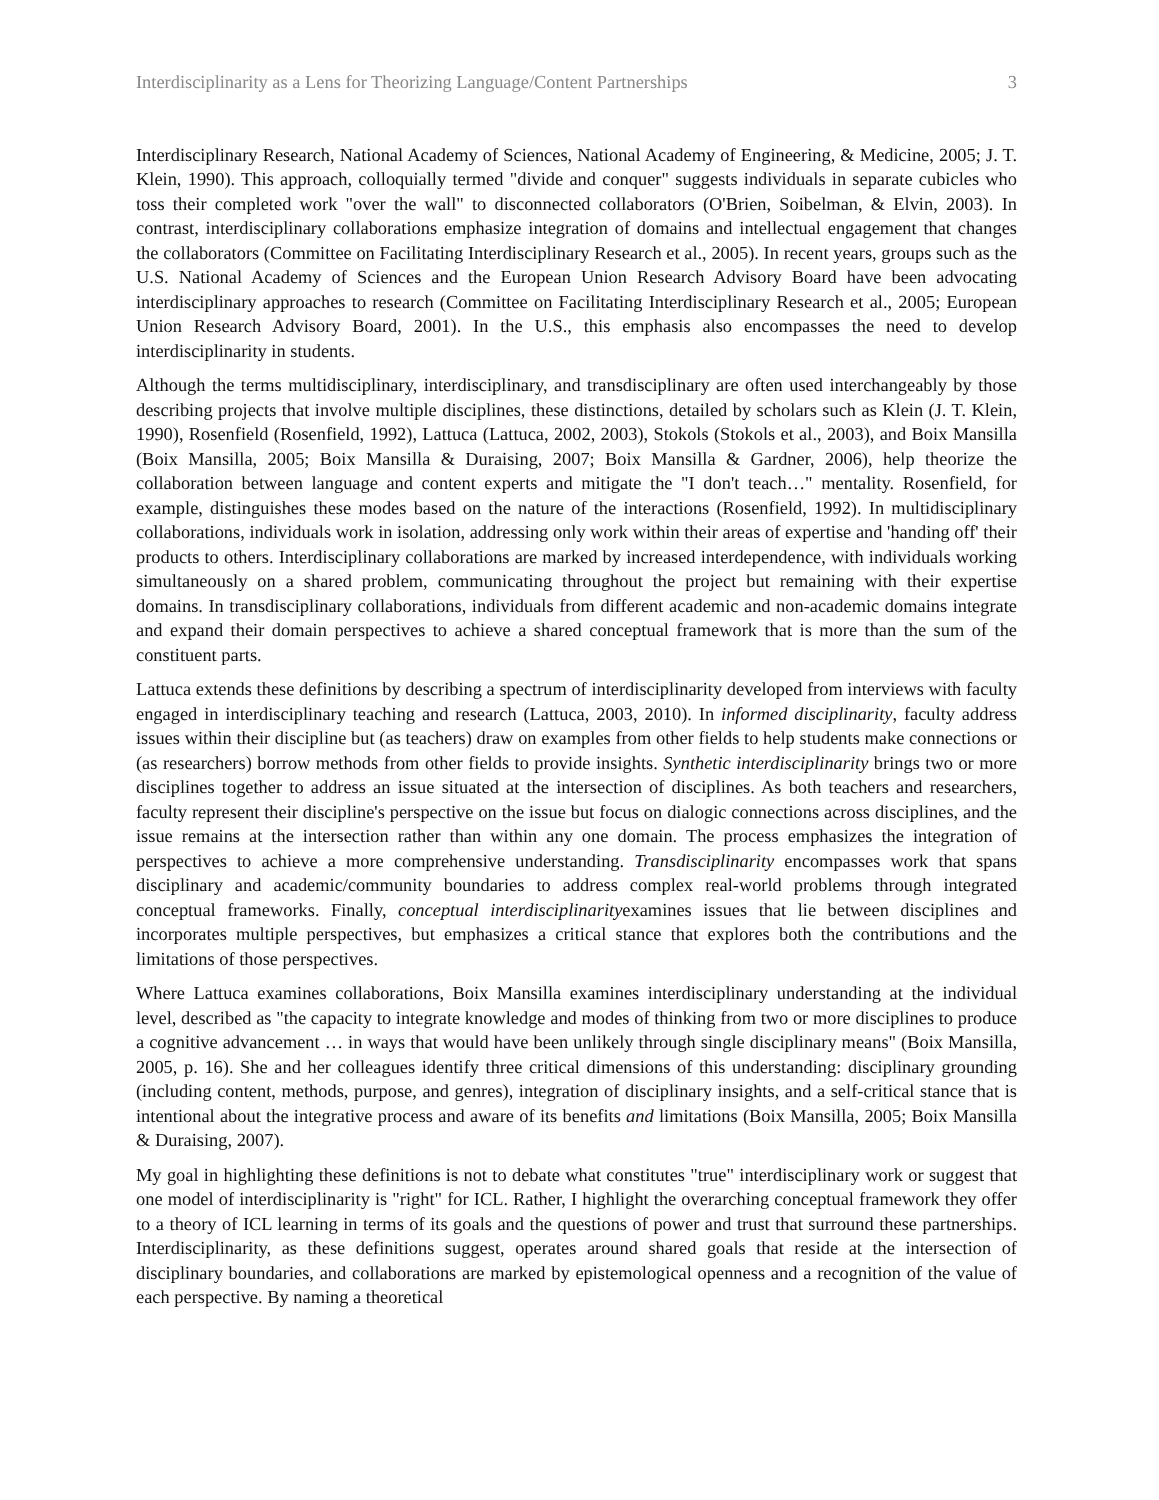Interdisciplinarity as a Lens for Theorizing Language/Content Partnerships 3
Interdisciplinary Research, National Academy of Sciences, National Academy of Engineering, & Medicine, 2005; J. T. Klein, 1990). This approach, colloquially termed "divide and conquer" suggests individuals in separate cubicles who toss their completed work "over the wall" to disconnected collaborators (O'Brien, Soibelman, & Elvin, 2003). In contrast, interdisciplinary collaborations emphasize integration of domains and intellectual engagement that changes the collaborators (Committee on Facilitating Interdisciplinary Research et al., 2005). In recent years, groups such as the U.S. National Academy of Sciences and the European Union Research Advisory Board have been advocating interdisciplinary approaches to research (Committee on Facilitating Interdisciplinary Research et al., 2005; European Union Research Advisory Board, 2001). In the U.S., this emphasis also encompasses the need to develop interdisciplinarity in students.
Although the terms multidisciplinary, interdisciplinary, and transdisciplinary are often used interchangeably by those describing projects that involve multiple disciplines, these distinctions, detailed by scholars such as Klein (J. T. Klein, 1990), Rosenfield (Rosenfield, 1992), Lattuca (Lattuca, 2002, 2003), Stokols (Stokols et al., 2003), and Boix Mansilla (Boix Mansilla, 2005; Boix Mansilla & Duraising, 2007; Boix Mansilla & Gardner, 2006), help theorize the collaboration between language and content experts and mitigate the "I don't teach…" mentality. Rosenfield, for example, distinguishes these modes based on the nature of the interactions (Rosenfield, 1992). In multidisciplinary collaborations, individuals work in isolation, addressing only work within their areas of expertise and 'handing off' their products to others. Interdisciplinary collaborations are marked by increased interdependence, with individuals working simultaneously on a shared problem, communicating throughout the project but remaining with their expertise domains. In transdisciplinary collaborations, individuals from different academic and non-academic domains integrate and expand their domain perspectives to achieve a shared conceptual framework that is more than the sum of the constituent parts.
Lattuca extends these definitions by describing a spectrum of interdisciplinarity developed from interviews with faculty engaged in interdisciplinary teaching and research (Lattuca, 2003, 2010). In informed disciplinarity, faculty address issues within their discipline but (as teachers) draw on examples from other fields to help students make connections or (as researchers) borrow methods from other fields to provide insights. Synthetic interdisciplinarity brings two or more disciplines together to address an issue situated at the intersection of disciplines. As both teachers and researchers, faculty represent their discipline's perspective on the issue but focus on dialogic connections across disciplines, and the issue remains at the intersection rather than within any one domain. The process emphasizes the integration of perspectives to achieve a more comprehensive understanding. Transdisciplinarity encompasses work that spans disciplinary and academic/community boundaries to address complex real-world problems through integrated conceptual frameworks. Finally, conceptual interdisciplinarityexamines issues that lie between disciplines and incorporates multiple perspectives, but emphasizes a critical stance that explores both the contributions and the limitations of those perspectives.
Where Lattuca examines collaborations, Boix Mansilla examines interdisciplinary understanding at the individual level, described as "the capacity to integrate knowledge and modes of thinking from two or more disciplines to produce a cognitive advancement … in ways that would have been unlikely through single disciplinary means" (Boix Mansilla, 2005, p. 16). She and her colleagues identify three critical dimensions of this understanding: disciplinary grounding (including content, methods, purpose, and genres), integration of disciplinary insights, and a self-critical stance that is intentional about the integrative process and aware of its benefits and limitations (Boix Mansilla, 2005; Boix Mansilla & Duraising, 2007).
My goal in highlighting these definitions is not to debate what constitutes "true" interdisciplinary work or suggest that one model of interdisciplinarity is "right" for ICL. Rather, I highlight the overarching conceptual framework they offer to a theory of ICL learning in terms of its goals and the questions of power and trust that surround these partnerships. Interdisciplinarity, as these definitions suggest, operates around shared goals that reside at the intersection of disciplinary boundaries, and collaborations are marked by epistemological openness and a recognition of the value of each perspective. By naming a theoretical